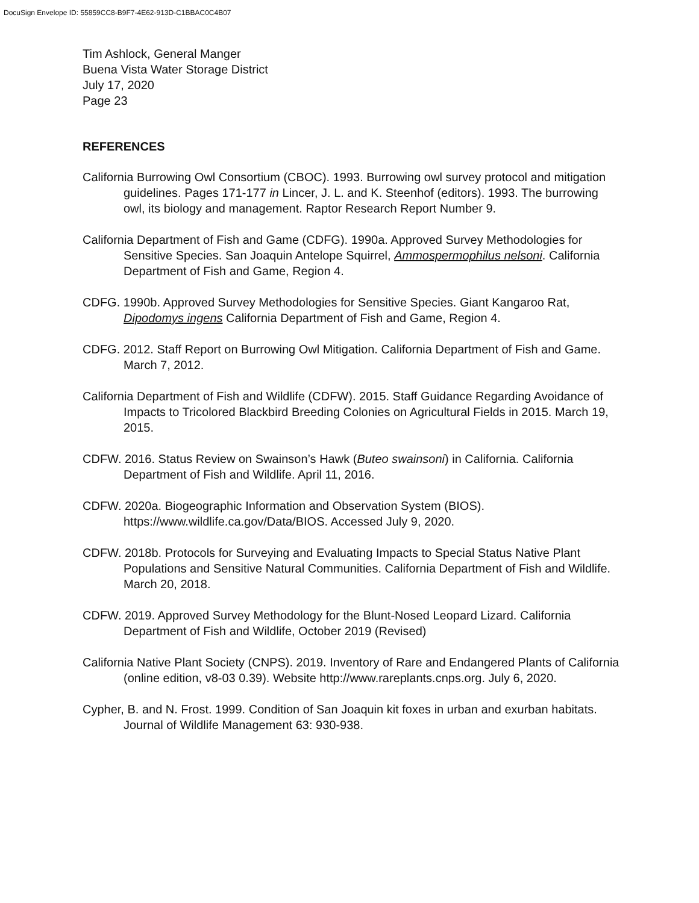DocuSign Envelope ID: 55859CC8-B9F7-4E62-913D-C1BBAC0C4B07
Tim Ashlock, General Manger
Buena Vista Water Storage District
July 17, 2020
Page 23
REFERENCES
California Burrowing Owl Consortium (CBOC). 1993. Burrowing owl survey protocol and mitigation guidelines. Pages 171-177 in Lincer, J. L. and K. Steenhof (editors). 1993. The burrowing owl, its biology and management. Raptor Research Report Number 9.
California Department of Fish and Game (CDFG). 1990a. Approved Survey Methodologies for Sensitive Species. San Joaquin Antelope Squirrel, Ammospermophilus nelsoni. California Department of Fish and Game, Region 4.
CDFG. 1990b. Approved Survey Methodologies for Sensitive Species. Giant Kangaroo Rat, Dipodomys ingens California Department of Fish and Game, Region 4.
CDFG. 2012. Staff Report on Burrowing Owl Mitigation. California Department of Fish and Game. March 7, 2012.
California Department of Fish and Wildlife (CDFW). 2015. Staff Guidance Regarding Avoidance of Impacts to Tricolored Blackbird Breeding Colonies on Agricultural Fields in 2015. March 19, 2015.
CDFW. 2016. Status Review on Swainson’s Hawk (Buteo swainsoni) in California. California Department of Fish and Wildlife. April 11, 2016.
CDFW. 2020a. Biogeographic Information and Observation System (BIOS). https://www.wildlife.ca.gov/Data/BIOS. Accessed July 9, 2020.
CDFW. 2018b. Protocols for Surveying and Evaluating Impacts to Special Status Native Plant Populations and Sensitive Natural Communities. California Department of Fish and Wildlife. March 20, 2018.
CDFW. 2019. Approved Survey Methodology for the Blunt-Nosed Leopard Lizard. California Department of Fish and Wildlife, October 2019 (Revised)
California Native Plant Society (CNPS). 2019. Inventory of Rare and Endangered Plants of California (online edition, v8-03 0.39). Website http://www.rareplants.cnps.org. July 6, 2020.
Cypher, B. and N. Frost. 1999. Condition of San Joaquin kit foxes in urban and exurban habitats. Journal of Wildlife Management 63: 930-938.